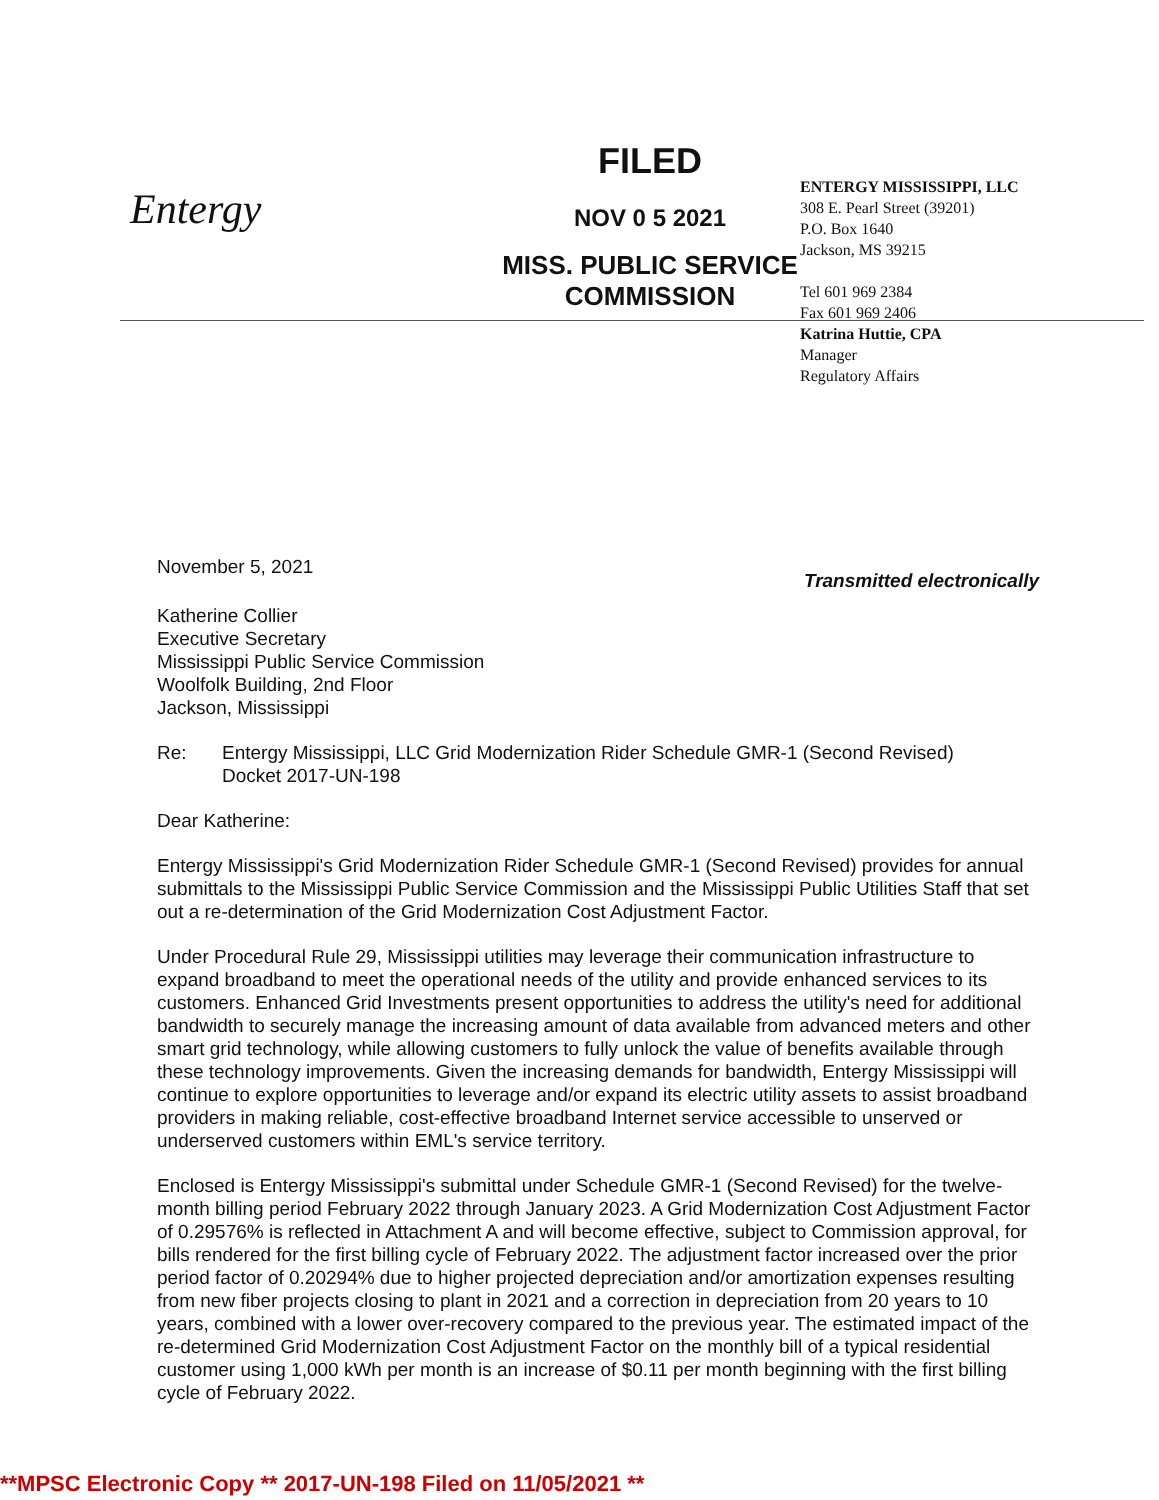Entergy
FILED
NOV 0 5 2021
MISS. PUBLIC SERVICE
COMMISSION
ENTERGY MISSISSIPPI, LLC
308 E. Pearl Street (39201)
P.O. Box 1640
Jackson, MS 39215
Tel 601 969 2384
Fax 601 969 2406
Katrina Huttie, CPA
Manager
Regulatory Affairs
November 5, 2021 Transmitted electronically
Katherine Collier
Executive Secretary
Mississippi Public Service Commission
Woolfolk Building, 2nd Floor
Jackson, Mississippi
Re: Entergy Mississippi, LLC Grid Modernization Rider Schedule GMR-1 (Second Revised)
Docket 2017-UN-198
Dear Katherine:
Entergy Mississippi's Grid Modernization Rider Schedule GMR-1 (Second Revised) provides for annual submittals to the Mississippi Public Service Commission and the Mississippi Public Utilities Staff that set out a re-determination of the Grid Modernization Cost Adjustment Factor.
Under Procedural Rule 29, Mississippi utilities may leverage their communication infrastructure to expand broadband to meet the operational needs of the utility and provide enhanced services to its customers. Enhanced Grid Investments present opportunities to address the utility's need for additional bandwidth to securely manage the increasing amount of data available from advanced meters and other smart grid technology, while allowing customers to fully unlock the value of benefits available through these technology improvements. Given the increasing demands for bandwidth, Entergy Mississippi will continue to explore opportunities to leverage and/or expand its electric utility assets to assist broadband providers in making reliable, cost-effective broadband Internet service accessible to unserved or underserved customers within EML's service territory.
Enclosed is Entergy Mississippi's submittal under Schedule GMR-1 (Second Revised) for the twelve-month billing period February 2022 through January 2023. A Grid Modernization Cost Adjustment Factor of 0.29576% is reflected in Attachment A and will become effective, subject to Commission approval, for bills rendered for the first billing cycle of February 2022. The adjustment factor increased over the prior period factor of 0.20294% due to higher projected depreciation and/or amortization expenses resulting from new fiber projects closing to plant in 2021 and a correction in depreciation from 20 years to 10 years, combined with a lower over-recovery compared to the previous year. The estimated impact of the re-determined Grid Modernization Cost Adjustment Factor on the monthly bill of a typical residential customer using 1,000 kWh per month is an increase of $0.11 per month beginning with the first billing cycle of February 2022.
**MPSC Electronic Copy ** 2017-UN-198 Filed on 11/05/2021 **